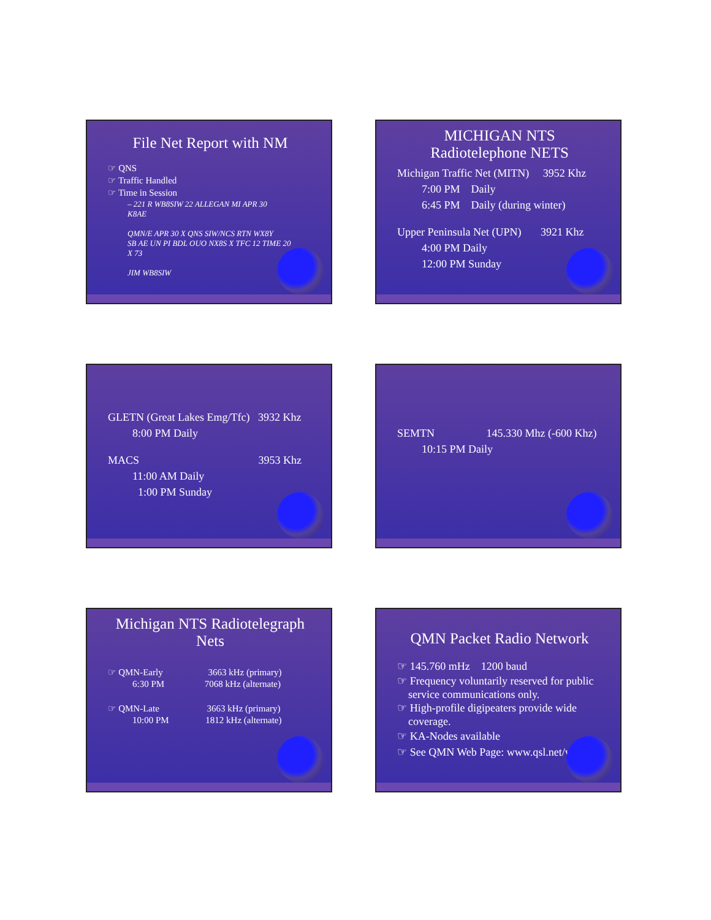File Net Report with NM
☞ QNS
☞ Traffic Handled
☞ Time in Session
– 221 R WB8SIW 22 ALLEGAN MI APR 30
K8AE
QMN/E APR 30 X QNS SIW/NCS RTN WX8Y
SB AE UN PI BDL OUO NX8S X TFC 12 TIME 20
X 73
JIM WB8SIW
MICHIGAN NTS
Radiotelephone NETS
Michigan Traffic Net (MITN) 3952 Khz
7:00 PM Daily
6:45 PM Daily (during winter)
Upper Peninsula Net (UPN) 3921 Khz
4:00 PM Daily
12:00 PM Sunday
GLETN (Great Lakes Emg/Tfc) 3932 Khz
8:00 PM Daily
MACS 3953 Khz
11:00 AM Daily
1:00 PM Sunday
SEMTN 145.330 Mhz (-600 Khz)
10:15 PM Daily
Michigan NTS Radiotelegraph
Nets
☞ QMN-Early 3663 kHz (primary)
6:30 PM 7068 kHz (alternate)
☞ QMN-Late 3663 kHz (primary)
10:00 PM 1812 kHz (alternate)
QMN Packet Radio Network
☞ 145.760 mHz 1200 baud
☞ Frequency voluntarily reserved for public
service communications only.
☞ High-profile digipeaters provide wide
coverage.
☞ KA-Nodes available
☞ See QMN Web Page: www.qsl.net/w8ihx/